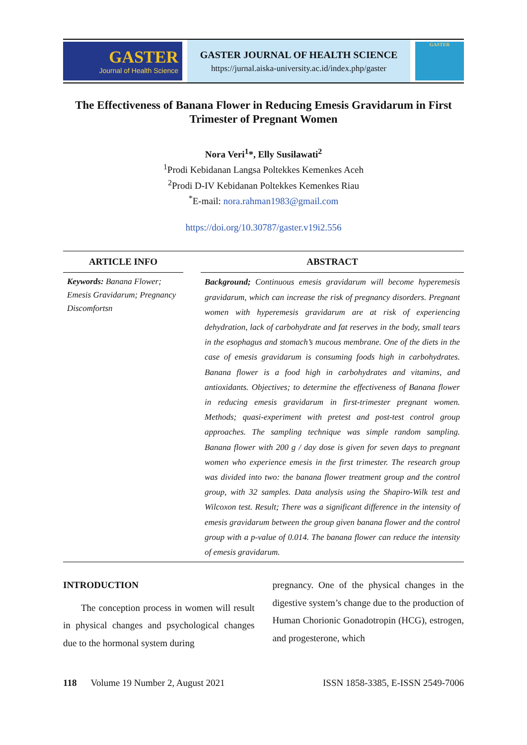GASTER
Journal of Health Science
GASTER JOURNAL OF HEALTH SCIENCE
https://jurnal.aiska-university.ac.id/index.php/gaster
GASTER
The Effectiveness of Banana Flower in Reducing Emesis Gravidarum in First Trimester of Pregnant Women
Nora Veri<sup>1</sup>*, Elly Susilawati<sup>2</sup>
<sup>1</sup> Prodi Kebidanan Langsa Poltekkes Kemenkes Aceh
<sup>2</sup> Prodi D-IV Kebidanan Poltekkes Kemenkes Riau
<sup>*</sup> E-mail: nora.rahman1983@gmail.com
https://doi.org/10.30787/gaster.v19i2.556
ARTICLE INFO
Keywords: Banana Flower; Emesis Gravidarum; Pregnancy Discomfortsn
ABSTRACT
Background; Continuous emesis gravidarum will become hyperemesis gravidarum, which can increase the risk of pregnancy disorders. Pregnant women with hyperemesis gravidarum are at risk of experiencing dehydration, lack of carbohydrate and fat reserves in the body, small tears in the esophagus and stomach’s mucous membrane. One of the diets in the case of emesis gravidarum is consuming foods high in carbohydrates. Banana flower is a food high in carbohydrates and vitamins, and antioxidants. Objectives; to determine the effectiveness of Banana flower in reducing emesis gravidarum in first-trimester pregnant women. Methods; quasi-experiment with pretest and post-test control group approaches. The sampling technique was simple random sampling. Banana flower with 200 g / day dose is given for seven days to pregnant women who experience emesis in the first trimester. The research group was divided into two: the banana flower treatment group and the control group, with 32 samples. Data analysis using the Shapiro-Wilk test and Wilcoxon test. Result; There was a significant difference in the intensity of emesis gravidarum between the group given banana flower and the control group with a p-value of 0.014. The banana flower can reduce the intensity of emesis gravidarum.
INTRODUCTION
The conception process in women will result in physical changes and psychological changes due to the hormonal system during
pregnancy. One of the physical changes in the digestive system’s change due to the production of Human Chorionic Gonadotropin (HCG), estrogen, and progesterone, which
118 Volume 19 Number 2, August 2021 ISSN 1858-3385, E-ISSN 2549-7006